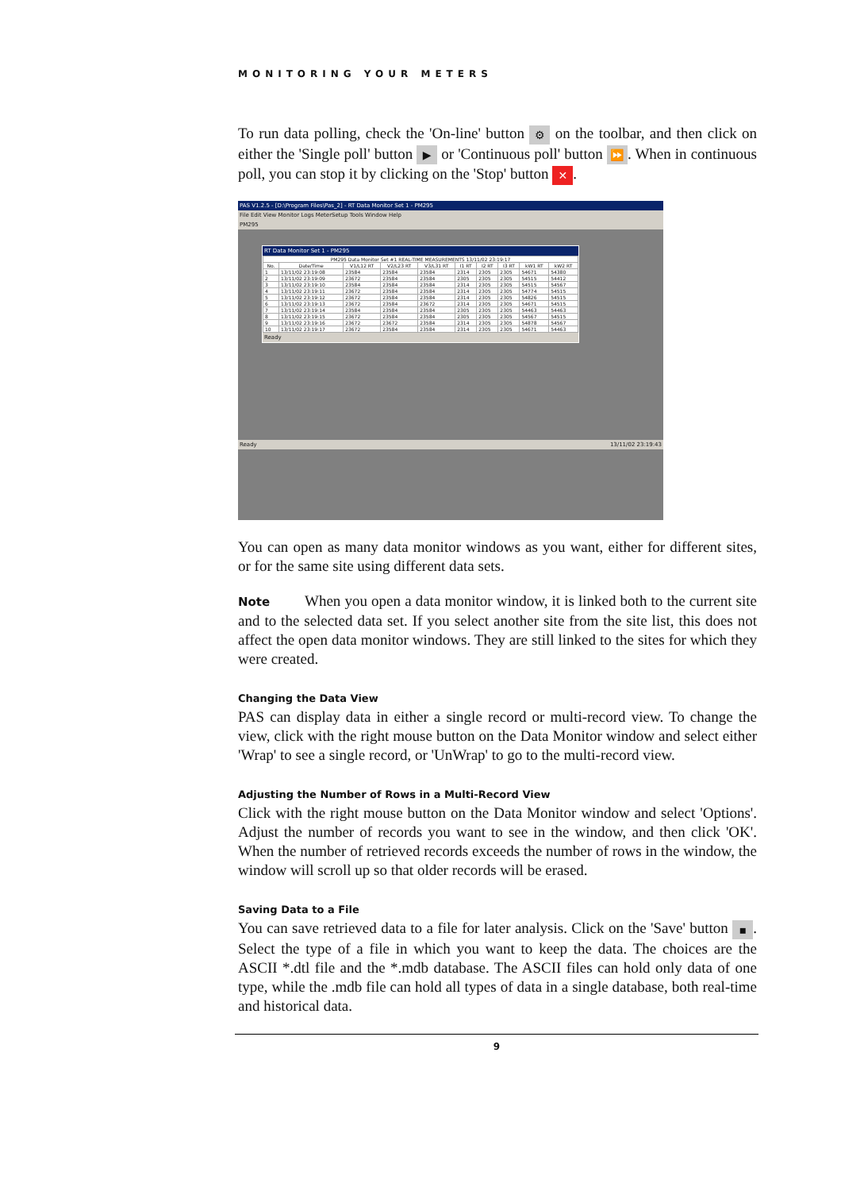MONITORING YOUR METERS
To run data polling, check the 'On-line' button ⚙ on the toolbar, and then click on either the 'Single poll' button ▶ or 'Continuous poll' button ⏩. When in continuous poll, you can stop it by clicking on the 'Stop' button ✕.
PAS V1.2.5 - [D:\Program Files\Pas_2] - RT Data Monitor Set 1 - PM295
File Edit View Monitor Logs MeterSetup Tools Window Help
PM295
RT Data Monitor Set 1 - PM295
| PM295 Data Monitor Set #1 REAL-TIME MEASUREMENTS 13/11/02 23:19:17 | | | | | | | | | |
| --- | --- | --- | --- | --- | --- | --- | --- | --- | --- |
| No. | Date/Time | V1/L12 RT | V2/L23 RT | V3/L31 RT | I1 RT | I2 RT | I3 RT | kW1 RT | kW2 RT |
| 1 | 13/11/02 23:19:08 | 23584 | 23584 | 23584 | 2314 | 2305 | 2305 | 54671 | 54380 |
| 2 | 13/11/02 23:19:09 | 23672 | 23584 | 23584 | 2305 | 2305 | 2305 | 54515 | 54412 |
| 3 | 13/11/02 23:19:10 | 23584 | 23584 | 23584 | 2314 | 2305 | 2305 | 54515 | 54567 |
| 4 | 13/11/02 23:19:11 | 23672 | 23584 | 23584 | 2314 | 2305 | 2305 | 54774 | 54515 |
| 5 | 13/11/02 23:19:12 | 23672 | 23584 | 23584 | 2314 | 2305 | 2305 | 54826 | 54515 |
| 6 | 13/11/02 23:19:13 | 23672 | 23584 | 23672 | 2314 | 2305 | 2305 | 54671 | 54515 |
| 7 | 13/11/02 23:19:14 | 23584 | 23584 | 23584 | 2305 | 2305 | 2305 | 54463 | 54463 |
| 8 | 13/11/02 23:19:15 | 23672 | 23584 | 23584 | 2305 | 2305 | 2305 | 54567 | 54515 |
| 9 | 13/11/02 23:19:16 | 23672 | 23672 | 23584 | 2314 | 2305 | 2305 | 54878 | 54567 |
| 10 | 13/11/02 23:19:17 | 23672 | 23584 | 23584 | 2314 | 2305 | 2305 | 54671 | 54463 |
Ready
Ready 13/11/02 23:19:43
You can open as many data monitor windows as you want, either for different sites, or for the same site using different data sets.
Note When you open a data monitor window, it is linked both to the current site and to the selected data set. If you select another site from the site list, this does not affect the open data monitor windows. They are still linked to the sites for which they were created.
Changing the Data View
PAS can display data in either a single record or multi-record view. To change the view, click with the right mouse button on the Data Monitor window and select either 'Wrap' to see a single record, or 'UnWrap' to go to the multi-record view.
Adjusting the Number of Rows in a Multi-Record View
Click with the right mouse button on the Data Monitor window and select 'Options'. Adjust the number of records you want to see in the window, and then click 'OK'. When the number of retrieved records exceeds the number of rows in the window, the window will scroll up so that older records will be erased.
Saving Data to a File
You can save retrieved data to a file for later analysis. Click on the 'Save' button ▪. Select the type of a file in which you want to keep the data. The choices are the ASCII *.dtl file and the *.mdb database. The ASCII files can hold only data of one type, while the .mdb file can hold all types of data in a single database, both real-time and historical data.
9